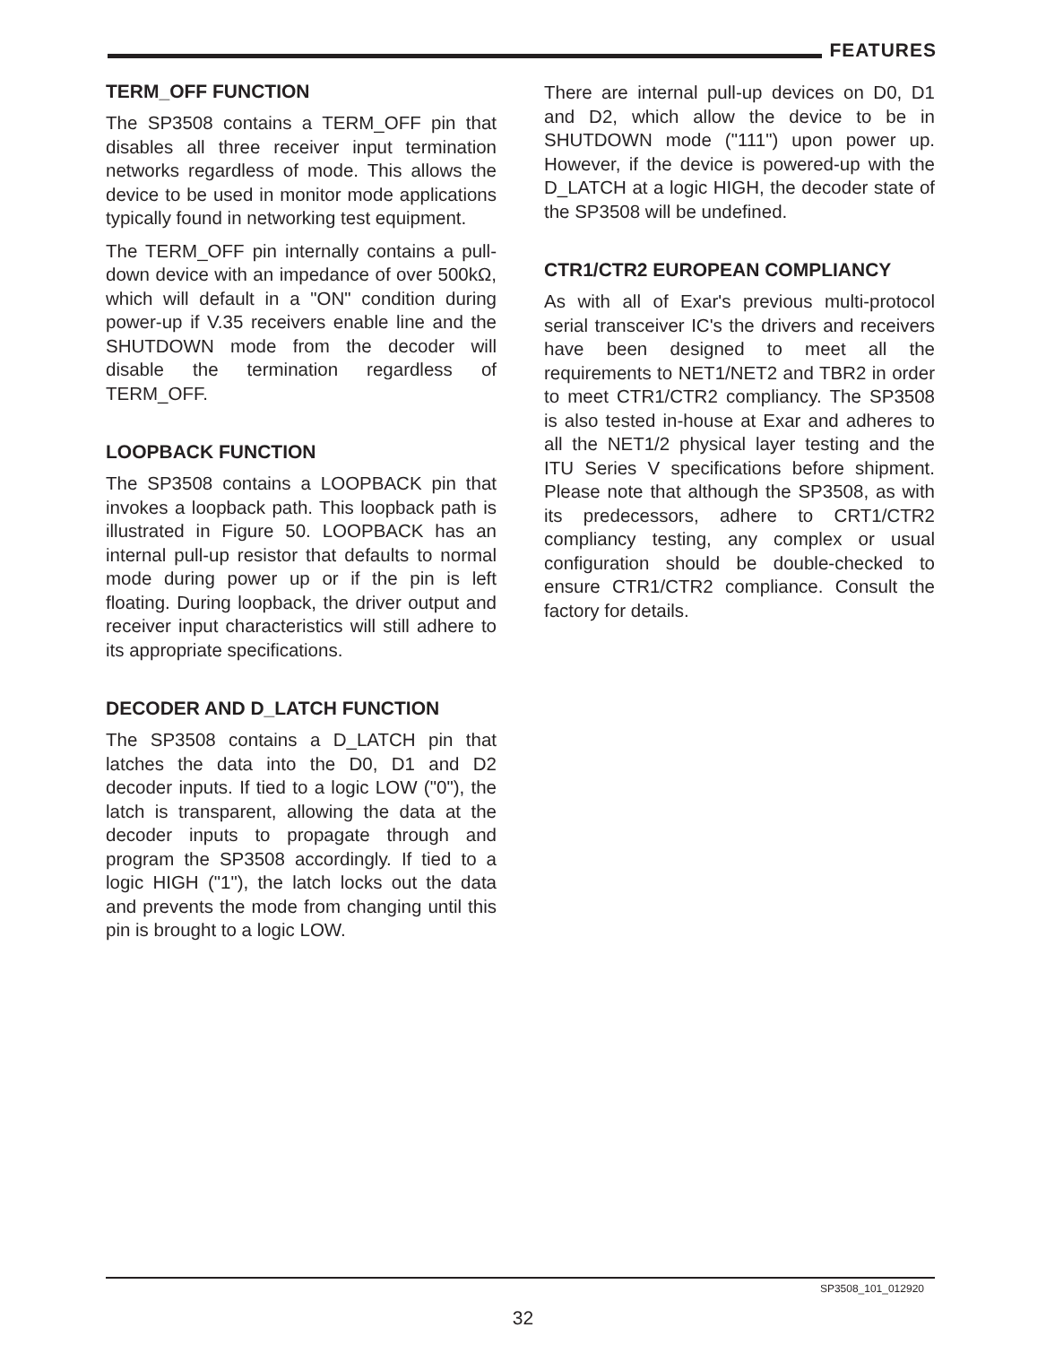FEATURES
TERM_OFF FUNCTION
The SP3508 contains a TERM_OFF pin that disables all three receiver input termination networks regardless of mode. This allows the device to be used in monitor mode applications typically found in networking test equipment.
The TERM_OFF pin internally contains a pull-down device with an impedance of over 500kΩ, which will default in a "ON" condition during power-up if V.35 receivers enable line and the SHUTDOWN mode from the decoder will disable the termination regardless of TERM_OFF.
LOOPBACK FUNCTION
The SP3508 contains a LOOPBACK pin that invokes a loopback path. This loopback path is illustrated in Figure 50. LOOPBACK has an internal pull-up resistor that defaults to normal mode during power up or if the pin is left floating. During loopback, the driver output and receiver input characteristics will still adhere to its appropriate specifications.
DECODER AND D_LATCH FUNCTION
The SP3508 contains a D_LATCH pin that latches the data into the D0, D1 and D2 decoder inputs. If tied to a logic LOW ("0"), the latch is transparent, allowing the data at the decoder inputs to propagate through and program the SP3508 accordingly. If tied to a logic HIGH ("1"), the latch locks out the data and prevents the mode from changing until this pin is brought to a logic LOW.
There are internal pull-up devices on D0, D1 and D2, which allow the device to be in SHUTDOWN mode ("111") upon power up. However, if the device is powered-up with the D_LATCH at a logic HIGH, the decoder state of the SP3508 will be undefined.
CTR1/CTR2 EUROPEAN COMPLIANCY
As with all of Exar's previous multi-protocol serial transceiver IC's the drivers and receivers have been designed to meet all the requirements to NET1/NET2 and TBR2 in order to meet CTR1/CTR2 compliancy. The SP3508 is also tested in-house at Exar and adheres to all the NET1/2 physical layer testing and the ITU Series V specifications before shipment. Please note that although the SP3508, as with its predecessors, adhere to CRT1/CTR2 compliancy testing, any complex or usual configuration should be double-checked to ensure CTR1/CTR2 compliance. Consult the factory for details.
SP3508_101_012920
32